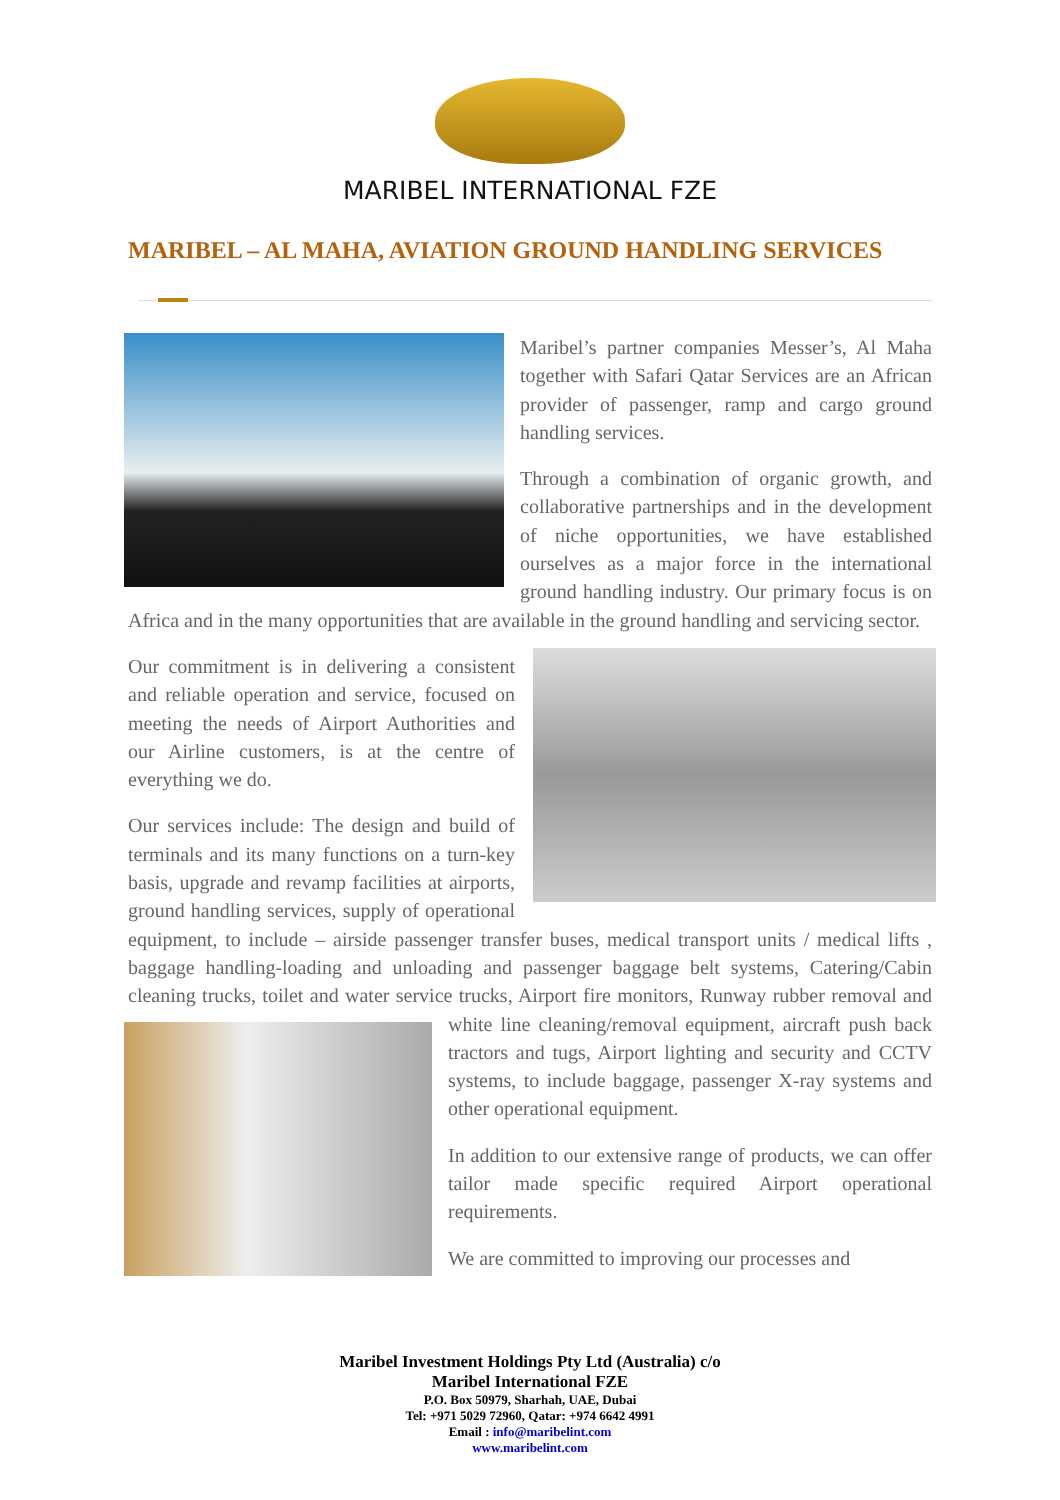MARIBEL INTERNATIONAL FZE
MARIBEL – AL MAHA, AVIATION GROUND HANDLING SERVICES
Maribel’s partner companies Messer’s, Al Maha together with Safari Qatar Services are an African provider of passenger, ramp and cargo ground handling services.
Through a combination of organic growth, and collaborative partnerships and in the development of niche opportunities, we have established ourselves as a major force in the international ground handling industry. Our primary focus is on Africa and in the many opportunities that are available in the ground handling and servicing sector.
Our commitment is in delivering a consistent and reliable operation and service, focused on meeting the needs of Airport Authorities and our Airline customers, is at the centre of everything we do.
Our services include: The design and build of terminals and its many functions on a turn-key basis, upgrade and revamp facilities at airports, ground handling services, supply of operational equipment, to include – airside passenger transfer buses, medical transport units / medical lifts , baggage handling-loading and unloading and passenger baggage belt systems, Catering/Cabin cleaning trucks, toilet and water service trucks, Airport fire monitors, Runway rubber removal and white line cleaning/removal equipment, aircraft push back tractors and tugs, Airport lighting and security and CCTV systems, to include baggage, passenger X-ray systems and other operational equipment.
In addition to our extensive range of products, we can offer tailor made specific required Airport operational requirements.
We are committed to improving our processes and
Maribel Investment Holdings Pty Ltd (Australia) c/o
Maribel International FZE
P.O. Box 50979, Sharhah, UAE, Dubai
Tel: +971 5029 72960, Qatar: +974 6642 4991
Email : info@maribelint.com
www.maribelint.com